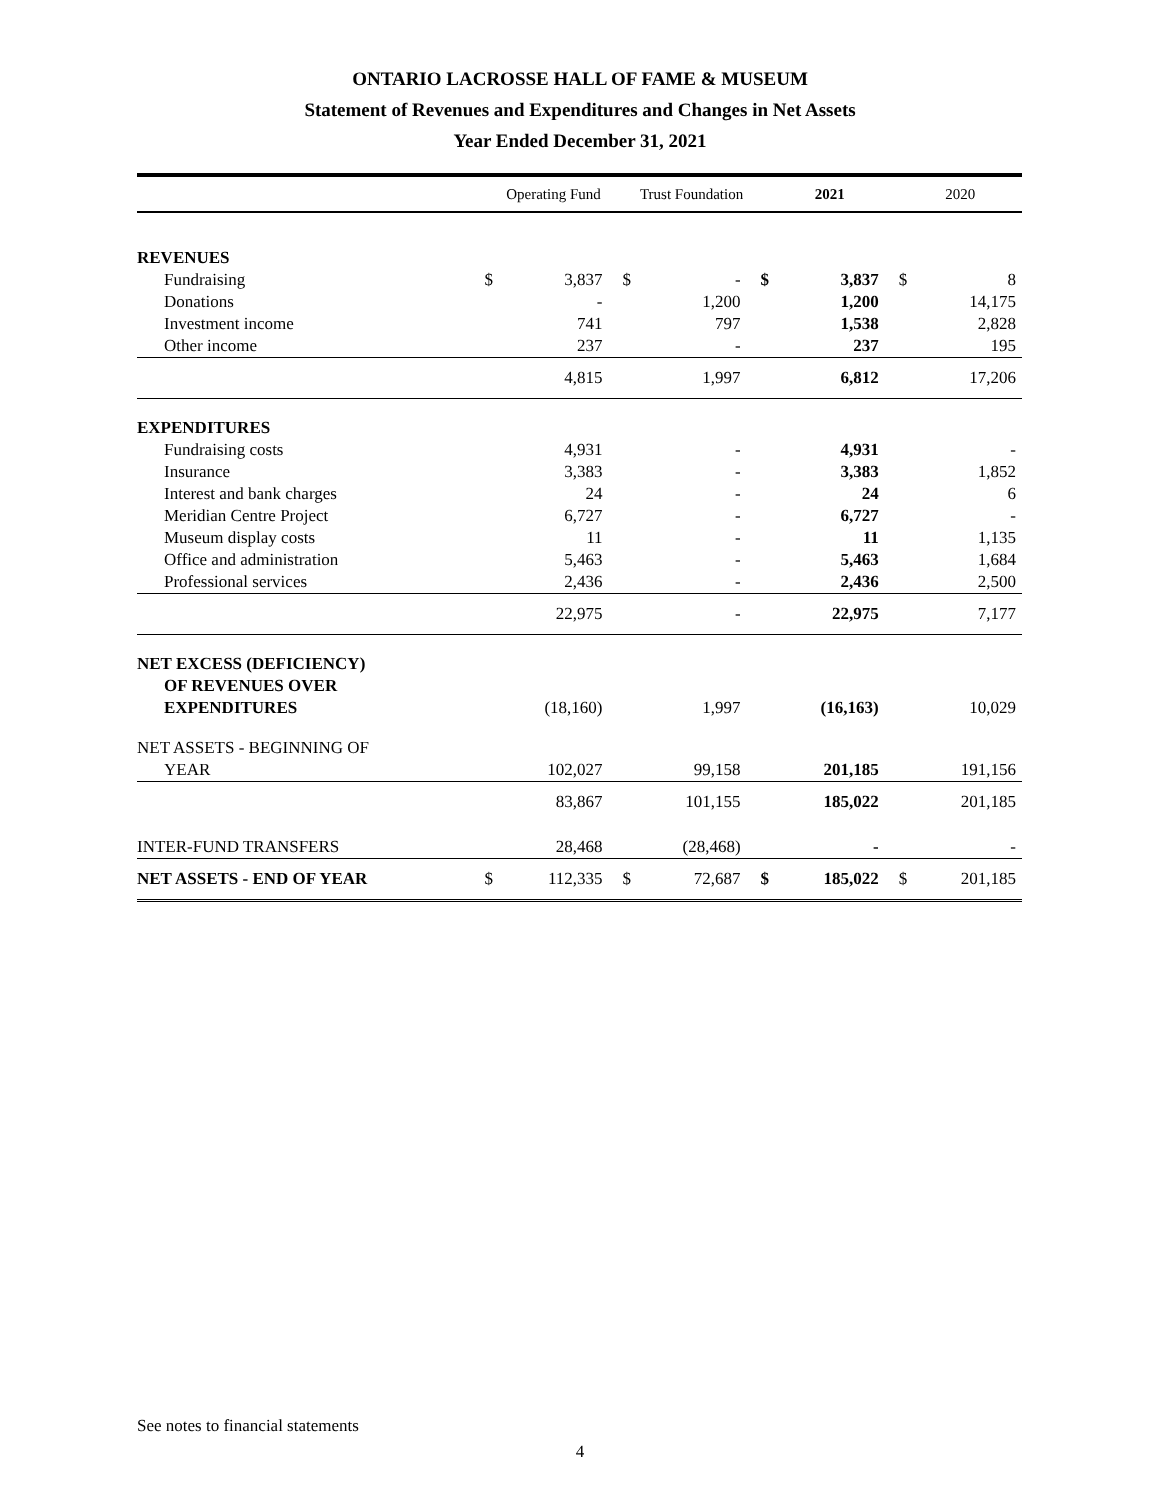ONTARIO LACROSSE HALL OF FAME & MUSEUM
Statement of Revenues and Expenditures and Changes in Net Assets
Year Ended December 31, 2021
| | Operating Fund | | Trust Foundation | | 2021 | | 2020 | |
| --- | --- | --- | --- | --- | --- | --- | --- | --- |
| REVENUES | | | | | | | | |
| Fundraising | $ | 3,837 | $ | - | $ | 3,837 | $ | 8 |
| Donations | | - | | 1,200 | | 1,200 | | 14,175 |
| Investment income | | 741 | | 797 | | 1,538 | | 2,828 |
| Other income | | 237 | | - | | 237 | | 195 |
| | | 4,815 | | 1,997 | | 6,812 | | 17,206 |
| EXPENDITURES | | | | | | | | |
| Fundraising costs | | 4,931 | | - | | 4,931 | | - |
| Insurance | | 3,383 | | - | | 3,383 | | 1,852 |
| Interest and bank charges | | 24 | | - | | 24 | | 6 |
| Meridian Centre Project | | 6,727 | | - | | 6,727 | | - |
| Museum display costs | | 11 | | - | | 11 | | 1,135 |
| Office and administration | | 5,463 | | - | | 5,463 | | 1,684 |
| Professional services | | 2,436 | | - | | 2,436 | | 2,500 |
| | | 22,975 | | - | | 22,975 | | 7,177 |
| NET EXCESS (DEFICIENCY) OF REVENUES OVER EXPENDITURES | | (18,160) | | 1,997 | | (16,163) | | 10,029 |
| NET ASSETS - BEGINNING OF YEAR | | 102,027 | | 99,158 | | 201,185 | | 191,156 |
| | | 83,867 | | 101,155 | | 185,022 | | 201,185 |
| INTER-FUND TRANSFERS | | 28,468 | | (28,468) | | - | | - |
| NET ASSETS - END OF YEAR | $ | 112,335 | $ | 72,687 | $ | 185,022 | $ | 201,185 |
See notes to financial statements
4